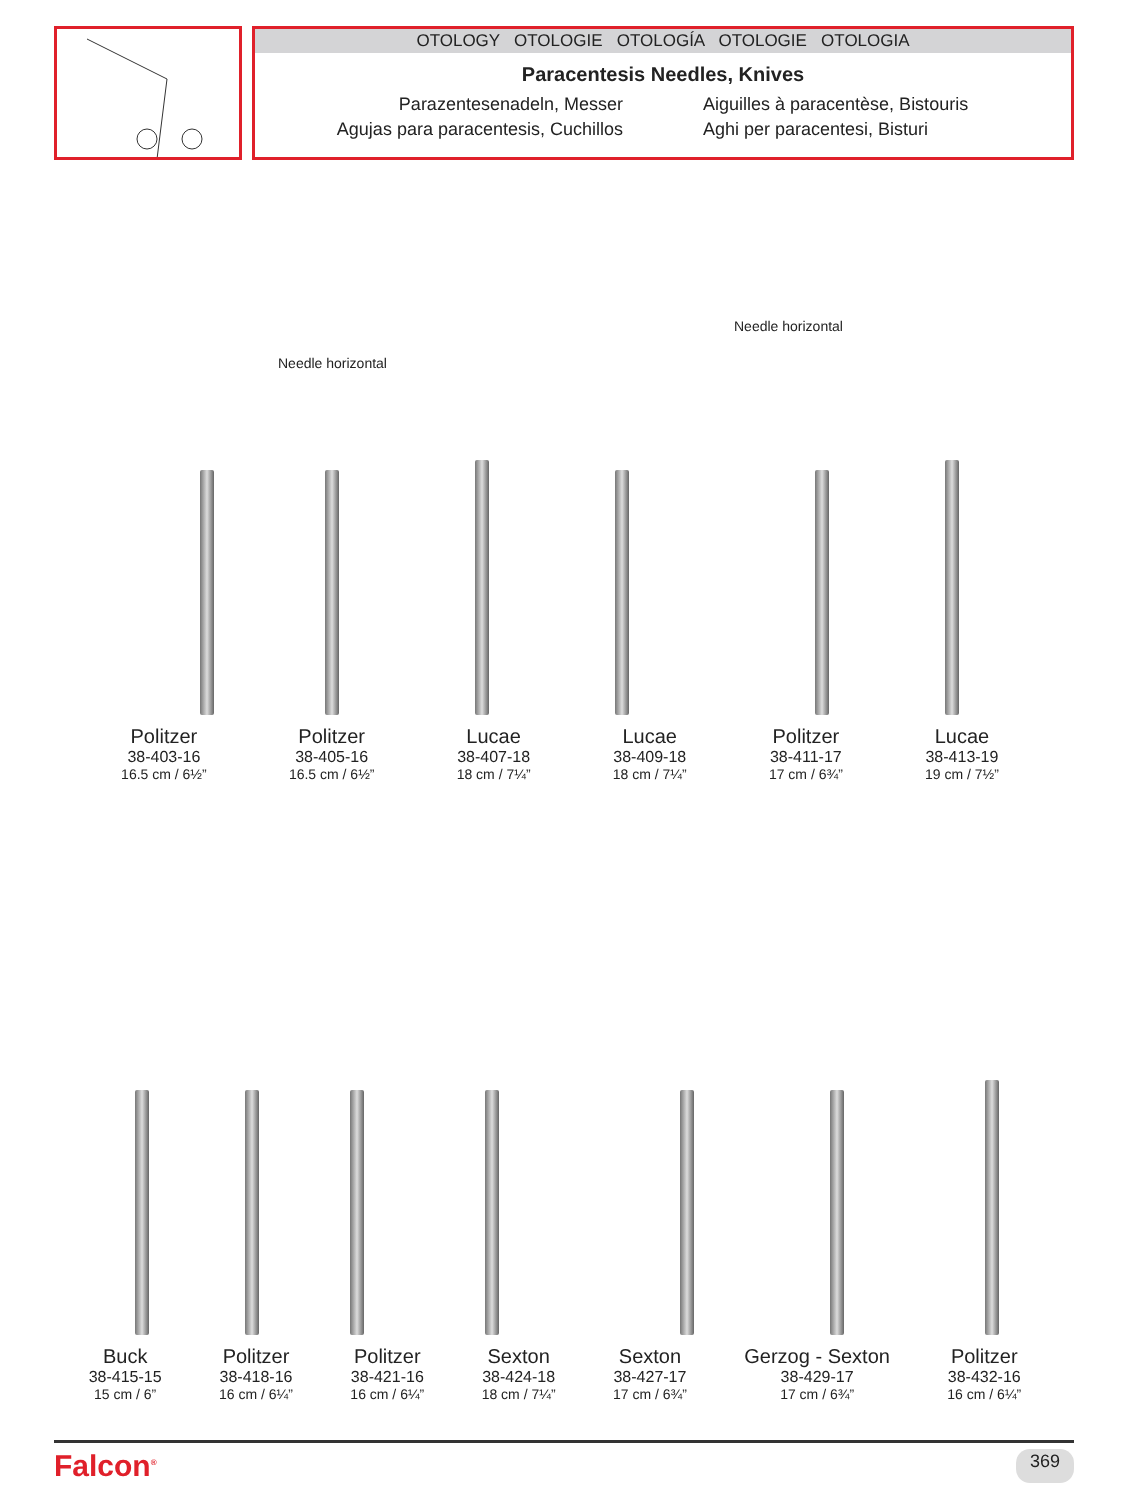OTOLOGY OTOLOGIE OTOLOGÍA OTOLOGIE OTOLOGIA
Paracentesis Needles, Knives
Parazentesenadeln, Messer
Agujas para paracentesis, Cuchillos
Aiguilles à paracentèse, Bistouris
Aghi per paracentesi, Bisturi
Needle horizontal
Needle horizontal
Politzer
38-403-16
16.5 cm / 6½”
Politzer
38-405-16
16.5 cm / 6½”
Lucae
38-407-18
18 cm / 7¼”
Lucae
38-409-18
18 cm / 7¼”
Politzer
38-411-17
17 cm / 6¾”
Lucae
38-413-19
19 cm / 7½”
Buck
38-415-15
15 cm / 6”
Politzer
38-418-16
16 cm / 6¼”
Politzer
38-421-16
16 cm / 6¼”
Sexton
38-424-18
18 cm / 7¼”
Sexton
38-427-17
17 cm / 6¾”
Gerzog - Sexton
38-429-17
17 cm / 6¾”
Politzer
38-432-16
16 cm / 6¼”
Falcon<sup>®</sup> 369